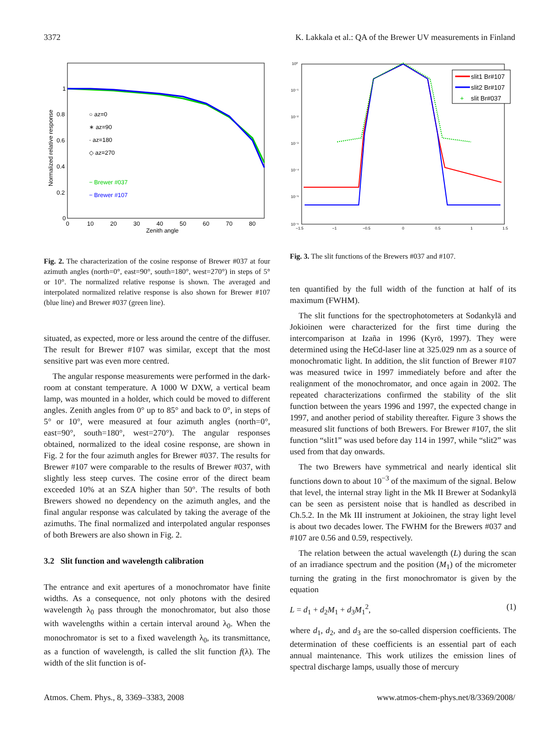3372 K. Lakkala et al.: QA of the Brewer UV measurements in Finland
1
0.8
0.6
0.4
0.2
0
0
10
20
30
40
50
60
70
80
Zenith angle
Normalized relative response
○ az=0
∗ az=90
· az=180
◇ az=270
− Brewer #037
− Brewer #107
Fig. 2. The characterization of the cosine response of Brewer #037 at four azimuth angles (north=0°, east=90°, south=180°, west=270°) in steps of 5° or 10°. The normalized relative response is shown. The averaged and interpolated normalized relative response is also shown for Brewer #107 (blue line) and Brewer #037 (green line).
situated, as expected, more or less around the centre of the diffuser. The result for Brewer #107 was similar, except that the most sensitive part was even more centred.
The angular response measurements were performed in the dark-room at constant temperature. A 1000 W DXW, a vertical beam lamp, was mounted in a holder, which could be moved to different angles. Zenith angles from 0° up to 85° and back to 0°, in steps of 5° or 10°, were measured at four azimuth angles (north=0°, east=90°, south=180°, west=270°). The angular responses obtained, normalized to the ideal cosine response, are shown in Fig. 2 for the four azimuth angles for Brewer #037. The results for Brewer #107 were comparable to the results of Brewer #037, with slightly less steep curves. The cosine error of the direct beam exceeded 10% at an SZA higher than 50°. The results of both Brewers showed no dependency on the azimuth angles, and the final angular response was calculated by taking the average of the azimuths. The final normalized and interpolated angular responses of both Brewers are also shown in Fig. 2.
3.2 Slit function and wavelength calibration
The entrance and exit apertures of a monochromator have finite widths. As a consequence, not only photons with the desired wavelength λ<sub>0</sub> pass through the monochromator, but also those with wavelengths within a certain interval around λ<sub>0</sub>. When the monochromator is set to a fixed wavelength λ<sub>0</sub>, its transmittance, as a function of wavelength, is called the slit function f(λ). The width of the slit function is of-
10⁰
10⁻¹
10⁻²
10⁻³
10⁻⁴
10⁻⁵
10⁻⁶
−1.5
−1
−0.5
0
0.5
1
1.5
slit1 Br#107
slit2 Br#107
+
slit Br#037
Fig. 3. The slit functions of the Brewers #037 and #107.
ten quantified by the full width of the function at half of its maximum (FWHM).
The slit functions for the spectrophotometers at Sodankylä and Jokioinen were characterized for the first time during the intercomparison at Izaña in 1996 (Kyrö, 1997). They were determined using the HeCd-laser line at 325.029 nm as a source of monochromatic light. In addition, the slit function of Brewer #107 was measured twice in 1997 immediately before and after the realignment of the monochromator, and once again in 2002. The repeated characterizations confirmed the stability of the slit function between the years 1996 and 1997, the expected change in 1997, and another period of stability thereafter. Figure 3 shows the measured slit functions of both Brewers. For Brewer #107, the slit function “slit1” was used before day 114 in 1997, while “slit2” was used from that day onwards.
The two Brewers have symmetrical and nearly identical slit functions down to about 10<sup>−3</sup> of the maximum of the signal. Below that level, the internal stray light in the Mk II Brewer at Sodankylä can be seen as persistent noise that is handled as described in Ch.5.2. In the Mk III instrument at Jokioinen, the stray light level is about two decades lower. The FWHM for the Brewers #037 and #107 are 0.56 and 0.59, respectively.
The relation between the actual wavelength (L) during the scan of an irradiance spectrum and the position (M<sub>1</sub>) of the micrometer turning the grating in the first monochromator is given by the equation
L = d<sub>1</sub> + d<sub>2</sub>M<sub>1</sub> + d<sub>3</sub>M<sub>1</sub><sup>2</sup>, (1)
where d<sub>1</sub>, d<sub>2</sub>, and d<sub>3</sub> are the so-called dispersion coefficients. The determination of these coefficients is an essential part of each annual maintenance. This work utilizes the emission lines of spectral discharge lamps, usually those of mercury
Atmos. Chem. Phys., 8, 3369–3383, 2008 www.atmos-chem-phys.net/8/3369/2008/